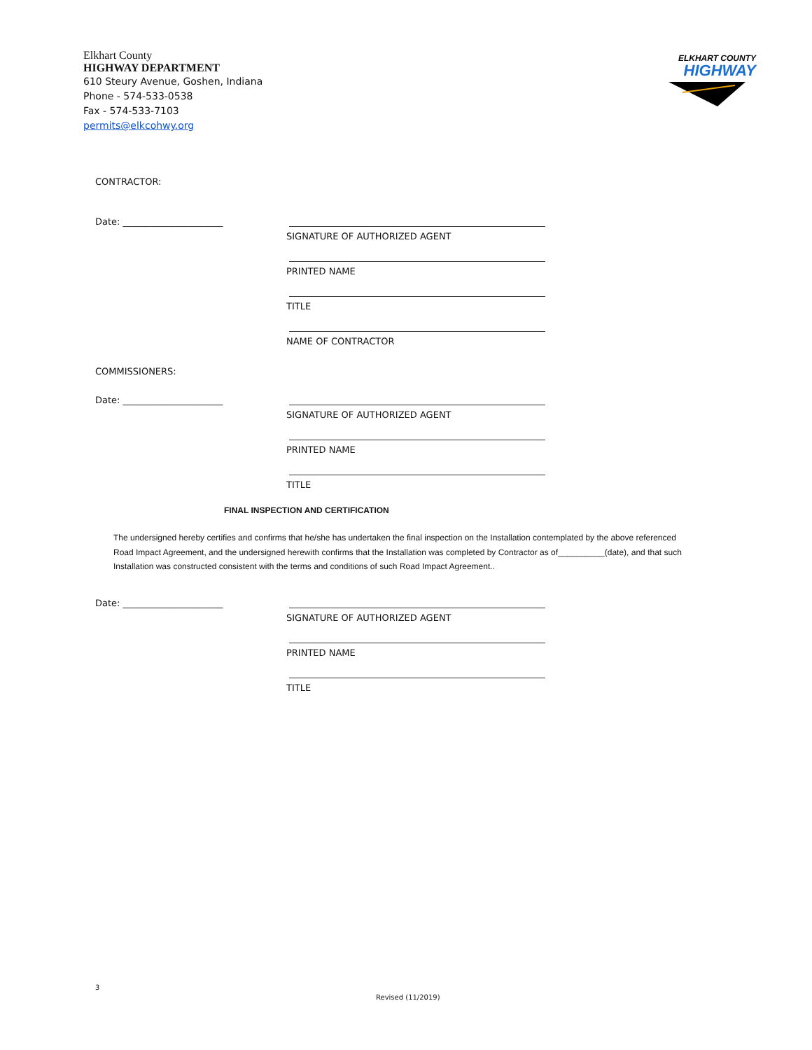Elkhart County
HIGHWAY DEPARTMENT
610 Steury Avenue, Goshen, Indiana
Phone - 574-533-0538
Fax - 574-533-7103
permits@elkcohwy.org
ELKHART COUNTY
HIGHWAY
CONTRACTOR:
Date: ______________________
SIGNATURE OF AUTHORIZED AGENT
PRINTED NAME
TITLE
NAME OF CONTRACTOR
COMMISSIONERS:
Date: ______________________
SIGNATURE OF AUTHORIZED AGENT
PRINTED NAME
TITLE
FINAL INSPECTION AND CERTIFICATION
The undersigned hereby certifies and confirms that he/she has undertaken the final inspection on the Installation contemplated by the above referenced Road Impact Agreement, and the undersigned herewith confirms that the Installation was completed by Contractor as of__________(date), and that such Installation was constructed consistent with the terms and conditions of such Road Impact Agreement..
Date: ______________________
SIGNATURE OF AUTHORIZED AGENT
PRINTED NAME
TITLE
3
Revised (11/2019)